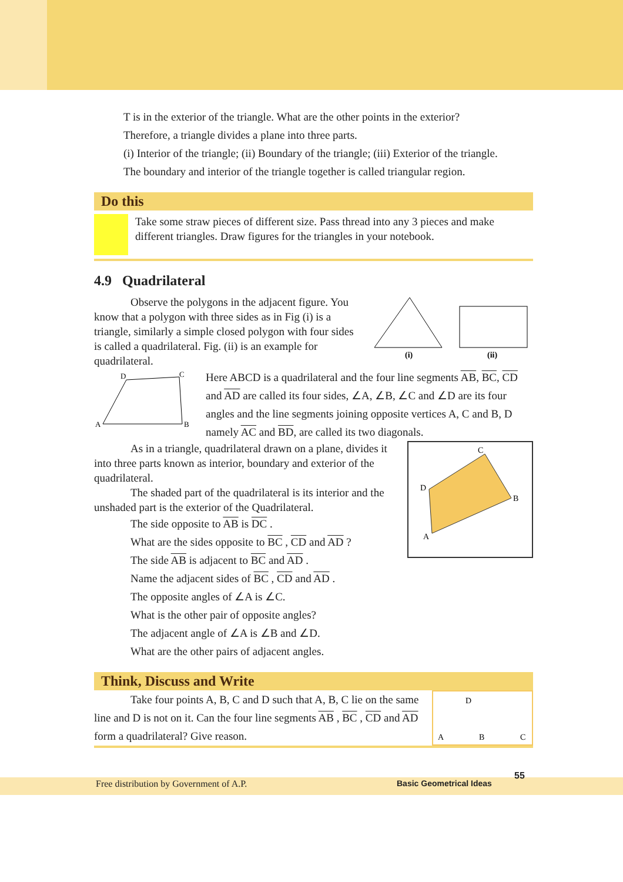T is in the exterior of the triangle. What are the other points in the exterior?
Therefore, a triangle divides a plane into three parts.
(i) Interior of the triangle; (ii) Boundary of the triangle; (iii) Exterior of the triangle.
The boundary and interior of the triangle together is called triangular region.
Do this
Take some straw pieces of different size. Pass thread into any 3 pieces and make different triangles. Draw figures for the triangles in your notebook.
4.9 Quadrilateral
Observe the polygons in the adjacent figure. You know that a polygon with three sides as in Fig (i) is a triangle, similarly a simple closed polygon with four sides is called a quadrilateral. Fig. (ii) is an example for quadrilateral.
(i)
(ii)
A
D
C
B
Here ABCD is a quadrilateral and the four line segments AB, BC, CD and AD are called its four sides, ∠A, ∠B, ∠C and ∠D are its four angles and the line segments joining opposite vertices A, C and B, D namely AC and BD, are called its two diagonals.
As in a triangle, quadrilateral drawn on a plane, divides it into three parts known as interior, boundary and exterior of the quadrilateral.
The shaded part of the quadrilateral is its interior and the unshaded part is the exterior of the Quadrilateral.
The side opposite to AB is DC .
What are the sides opposite to BC , CD and AD ?
The side AB is adjacent to BC and AD .
Name the adjacent sides of BC , CD and AD .
The opposite angles of ∠A is ∠C.
What is the other pair of opposite angles?
The adjacent angle of ∠A is ∠B and ∠D.
What are the other pairs of adjacent angles.
A
D
C
B
Think, Discuss and Write
Take four points A, B, C and D such that A, B, C lie on the same line and D is not on it. Can the four line segments AB , BC , CD and AD form a quadrilateral? Give reason.
D
A
B
C
Free distribution by Government of A.P. Basic Geometrical Ideas
55